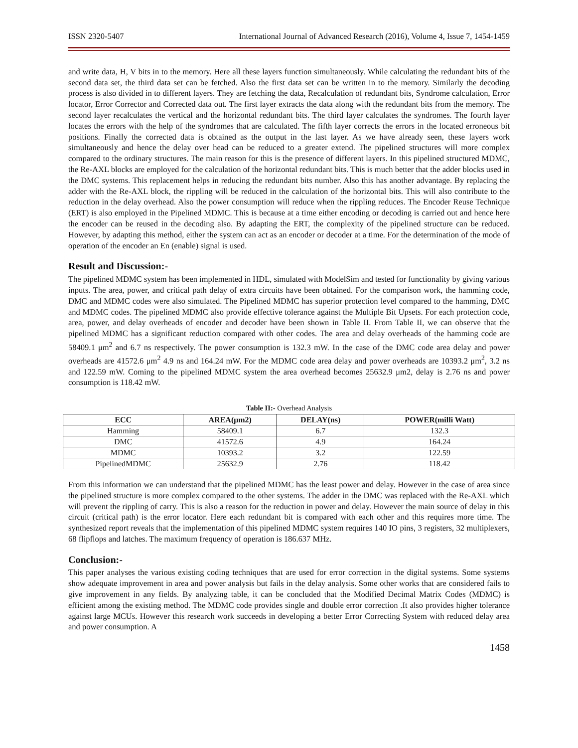ISSN 2320-5407 International Journal of Advanced Research (2016), Volume 4, Issue 7, 1454-1459
and write data, H, V bits in to the memory. Here all these layers function simultaneously. While calculating the redundant bits of the second data set, the third data set can be fetched. Also the first data set can be written in to the memory. Similarly the decoding process is also divided in to different layers. They are fetching the data, Recalculation of redundant bits, Syndrome calculation, Error locator, Error Corrector and Corrected data out. The first layer extracts the data along with the redundant bits from the memory. The second layer recalculates the vertical and the horizontal redundant bits. The third layer calculates the syndromes. The fourth layer locates the errors with the help of the syndromes that are calculated. The fifth layer corrects the errors in the located erroneous bit positions. Finally the corrected data is obtained as the output in the last layer. As we have already seen, these layers work simultaneously and hence the delay over head can be reduced to a greater extend. The pipelined structures will more complex compared to the ordinary structures. The main reason for this is the presence of different layers. In this pipelined structured MDMC, the Re-AXL blocks are employed for the calculation of the horizontal redundant bits. This is much better that the adder blocks used in the DMC systems. This replacement helps in reducing the redundant bits number. Also this has another advantage. By replacing the adder with the Re-AXL block, the rippling will be reduced in the calculation of the horizontal bits. This will also contribute to the reduction in the delay overhead. Also the power consumption will reduce when the rippling reduces. The Encoder Reuse Technique (ERT) is also employed in the Pipelined MDMC. This is because at a time either encoding or decoding is carried out and hence here the encoder can be reused in the decoding also. By adapting the ERT, the complexity of the pipelined structure can be reduced. However, by adapting this method, either the system can act as an encoder or decoder at a time. For the determination of the mode of operation of the encoder an En (enable) signal is used.
Result and Discussion:-
The pipelined MDMC system has been implemented in HDL, simulated with ModelSim and tested for functionality by giving various inputs. The area, power, and critical path delay of extra circuits have been obtained. For the comparison work, the hamming code, DMC and MDMC codes were also simulated. The Pipelined MDMC has superior protection level compared to the hamming, DMC and MDMC codes. The pipelined MDMC also provide effective tolerance against the Multiple Bit Upsets. For each protection code, area, power, and delay overheads of encoder and decoder have been shown in Table II. From Table II, we can observe that the pipelined MDMC has a significant reduction compared with other codes. The area and delay overheads of the hamming code are 58409.1 μm<sup>2</sup> and 6.7 ns respectively. The power consumption is 132.3 mW. In the case of the DMC code area delay and power overheads are 41572.6 μm<sup>2</sup> 4.9 ns and 164.24 mW. For the MDMC code area delay and power overheads are 10393.2 μm<sup>2</sup>, 3.2 ns and 122.59 mW. Coming to the pipelined MDMC system the area overhead becomes 25632.9 μm2, delay is 2.76 ns and power consumption is 118.42 mW.
Table II:- Overhead Analysis
| ECC | AREA(μm2) | DELAY(ns) | POWER(milli Watt) |
| --- | --- | --- | --- |
| Hamming | 58409.1 | 6.7 | 132.3 |
| DMC | 41572.6 | 4.9 | 164.24 |
| MDMC | 10393.2 | 3.2 | 122.59 |
| PipelinedMDMC | 25632.9 | 2.76 | 118.42 |
From this information we can understand that the pipelined MDMC has the least power and delay. However in the case of area since the pipelined structure is more complex compared to the other systems. The adder in the DMC was replaced with the Re-AXL which will prevent the rippling of carry. This is also a reason for the reduction in power and delay. However the main source of delay in this circuit (critical path) is the error locator. Here each redundant bit is compared with each other and this requires more time. The synthesized report reveals that the implementation of this pipelined MDMC system requires 140 IO pins, 3 registers, 32 multiplexers, 68 flipflops and latches. The maximum frequency of operation is 186.637 MHz.
Conclusion:-
This paper analyses the various existing coding techniques that are used for error correction in the digital systems. Some systems show adequate improvement in area and power analysis but fails in the delay analysis. Some other works that are considered fails to give improvement in any fields. By analyzing table, it can be concluded that the Modified Decimal Matrix Codes (MDMC) is efficient among the existing method. The MDMC code provides single and double error correction .It also provides higher tolerance against large MCUs. However this research work succeeds in developing a better Error Correcting System with reduced delay area and power consumption. A
1458